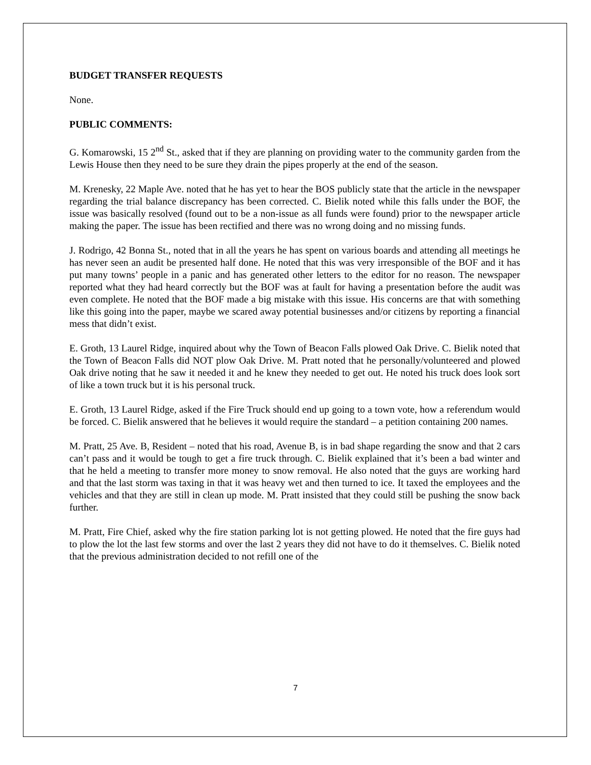BUDGET TRANSFER REQUESTS
None.
PUBLIC COMMENTS:
G. Komarowski, 15 2<sup>nd</sup> St., asked that if they are planning on providing water to the community garden from the Lewis House then they need to be sure they drain the pipes properly at the end of the season.
M. Krenesky, 22 Maple Ave. noted that he has yet to hear the BOS publicly state that the article in the newspaper regarding the trial balance discrepancy has been corrected. C. Bielik noted while this falls under the BOF, the issue was basically resolved (found out to be a non-issue as all funds were found) prior to the newspaper article making the paper. The issue has been rectified and there was no wrong doing and no missing funds.
J. Rodrigo, 42 Bonna St., noted that in all the years he has spent on various boards and attending all meetings he has never seen an audit be presented half done. He noted that this was very irresponsible of the BOF and it has put many towns’ people in a panic and has generated other letters to the editor for no reason. The newspaper reported what they had heard correctly but the BOF was at fault for having a presentation before the audit was even complete. He noted that the BOF made a big mistake with this issue. His concerns are that with something like this going into the paper, maybe we scared away potential businesses and/or citizens by reporting a financial mess that didn’t exist.
E. Groth, 13 Laurel Ridge, inquired about why the Town of Beacon Falls plowed Oak Drive. C. Bielik noted that the Town of Beacon Falls did NOT plow Oak Drive. M. Pratt noted that he personally/volunteered and plowed Oak drive noting that he saw it needed it and he knew they needed to get out. He noted his truck does look sort of like a town truck but it is his personal truck.
E. Groth, 13 Laurel Ridge, asked if the Fire Truck should end up going to a town vote, how a referendum would be forced. C. Bielik answered that he believes it would require the standard – a petition containing 200 names.
M. Pratt, 25 Ave. B, Resident – noted that his road, Avenue B, is in bad shape regarding the snow and that 2 cars can’t pass and it would be tough to get a fire truck through. C. Bielik explained that it’s been a bad winter and that he held a meeting to transfer more money to snow removal. He also noted that the guys are working hard and that the last storm was taxing in that it was heavy wet and then turned to ice. It taxed the employees and the vehicles and that they are still in clean up mode. M. Pratt insisted that they could still be pushing the snow back further.
M. Pratt, Fire Chief, asked why the fire station parking lot is not getting plowed. He noted that the fire guys had to plow the lot the last few storms and over the last 2 years they did not have to do it themselves. C. Bielik noted that the previous administration decided to not refill one of the
7